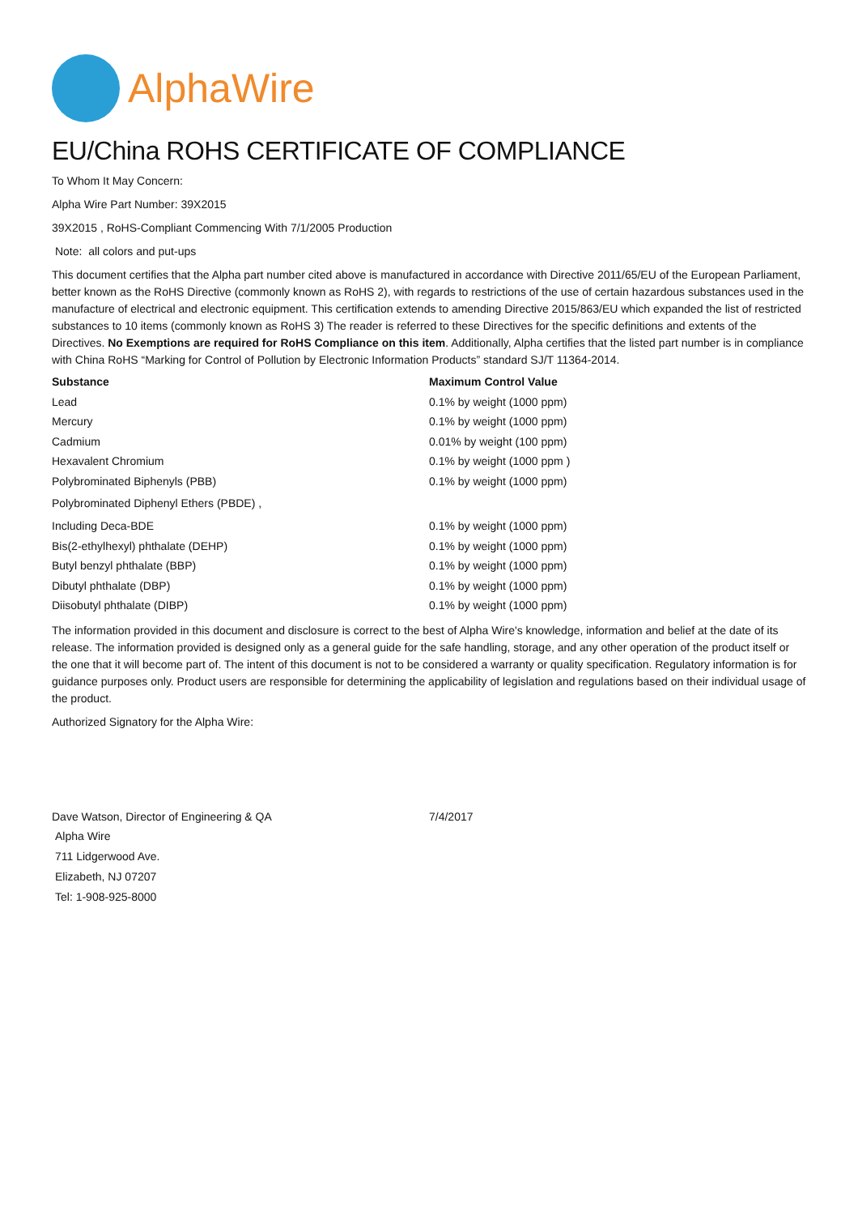AlphaWire
EU/China ROHS CERTIFICATE OF COMPLIANCE
To Whom It May Concern:
Alpha Wire Part Number: 39X2015
39X2015 , RoHS-Compliant Commencing With 7/1/2005 Production
Note: all colors and put-ups
This document certifies that the Alpha part number cited above is manufactured in accordance with Directive 2011/65/EU of the European Parliament, better known as the RoHS Directive (commonly known as RoHS 2), with regards to restrictions of the use of certain hazardous substances used in the manufacture of electrical and electronic equipment. This certification extends to amending Directive 2015/863/EU which expanded the list of restricted substances to 10 items (commonly known as RoHS 3) The reader is referred to these Directives for the specific definitions and extents of the Directives. No Exemptions are required for RoHS Compliance on this item. Additionally, Alpha certifies that the listed part number is in compliance with China RoHS “Marking for Control of Pollution by Electronic Information Products” standard SJ/T 11364-2014.
| Substance | Maximum Control Value |
| --- | --- |
| Lead | 0.1% by weight (1000 ppm) |
| Mercury | 0.1% by weight (1000 ppm) |
| Cadmium | 0.01% by weight (100 ppm) |
| Hexavalent Chromium | 0.1% by weight (1000 ppm ) |
| Polybrominated Biphenyls (PBB) | 0.1% by weight (1000 ppm) |
| Polybrominated Diphenyl Ethers (PBDE) , | |
| Including Deca-BDE | 0.1% by weight (1000 ppm) |
| Bis(2-ethylhexyl) phthalate (DEHP) | 0.1% by weight (1000 ppm) |
| Butyl benzyl phthalate (BBP) | 0.1% by weight (1000 ppm) |
| Dibutyl phthalate (DBP) | 0.1% by weight (1000 ppm) |
| Diisobutyl phthalate (DIBP) | 0.1% by weight (1000 ppm) |
The information provided in this document and disclosure is correct to the best of Alpha Wire's knowledge, information and belief at the date of its release. The information provided is designed only as a general guide for the safe handling, storage, and any other operation of the product itself or the one that it will become part of. The intent of this document is not to be considered a warranty or quality specification. Regulatory information is for guidance purposes only. Product users are responsible for determining the applicability of legislation and regulations based on their individual usage of the product.
Authorized Signatory for the Alpha Wire:
Dave Watson, Director of Engineering & QA 7/4/2017
Alpha Wire
711 Lidgerwood Ave.
Elizabeth, NJ 07207
Tel: 1-908-925-8000